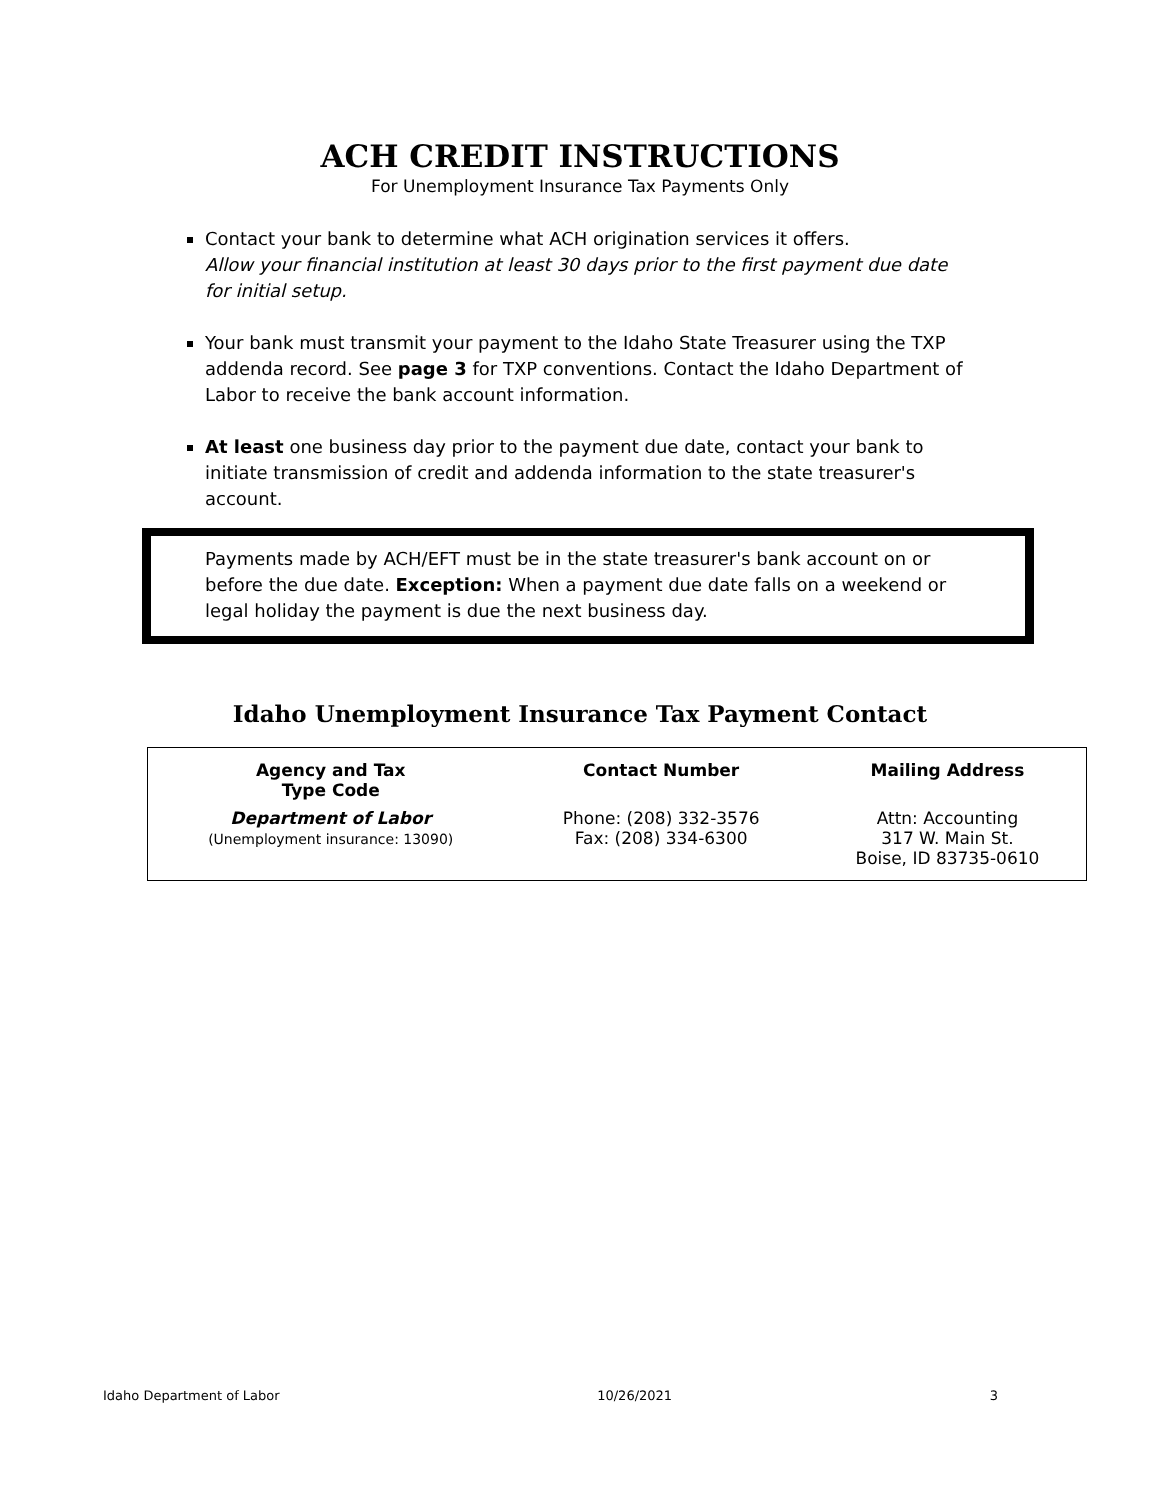ACH CREDIT INSTRUCTIONS
For Unemployment Insurance Tax Payments Only
Contact your bank to determine what ACH origination services it offers.
Allow your financial institution at least 30 days prior to the first payment due date for initial setup.
Your bank must transmit your payment to the Idaho State Treasurer using the TXP addenda record. See page 3 for TXP conventions. Contact the Idaho Department of Labor to receive the bank account information.
At least one business day prior to the payment due date, contact your bank to initiate transmission of credit and addenda information to the state treasurer's account.
Payments made by ACH/EFT must be in the state treasurer's bank account on or before the due date. Exception: When a payment due date falls on a weekend or legal holiday the payment is due the next business day.
Idaho Unemployment Insurance Tax Payment Contact
| Agency and Tax Type Code | Contact Number | Mailing Address |
| --- | --- | --- |
| Department of Labor (Unemployment insurance: 13090) | Phone: (208) 332-3576 Fax: (208) 334-6300 | Attn: Accounting 317 W. Main St. Boise, ID 83735-0610 |
Idaho Department of Labor 10/26/2021 3